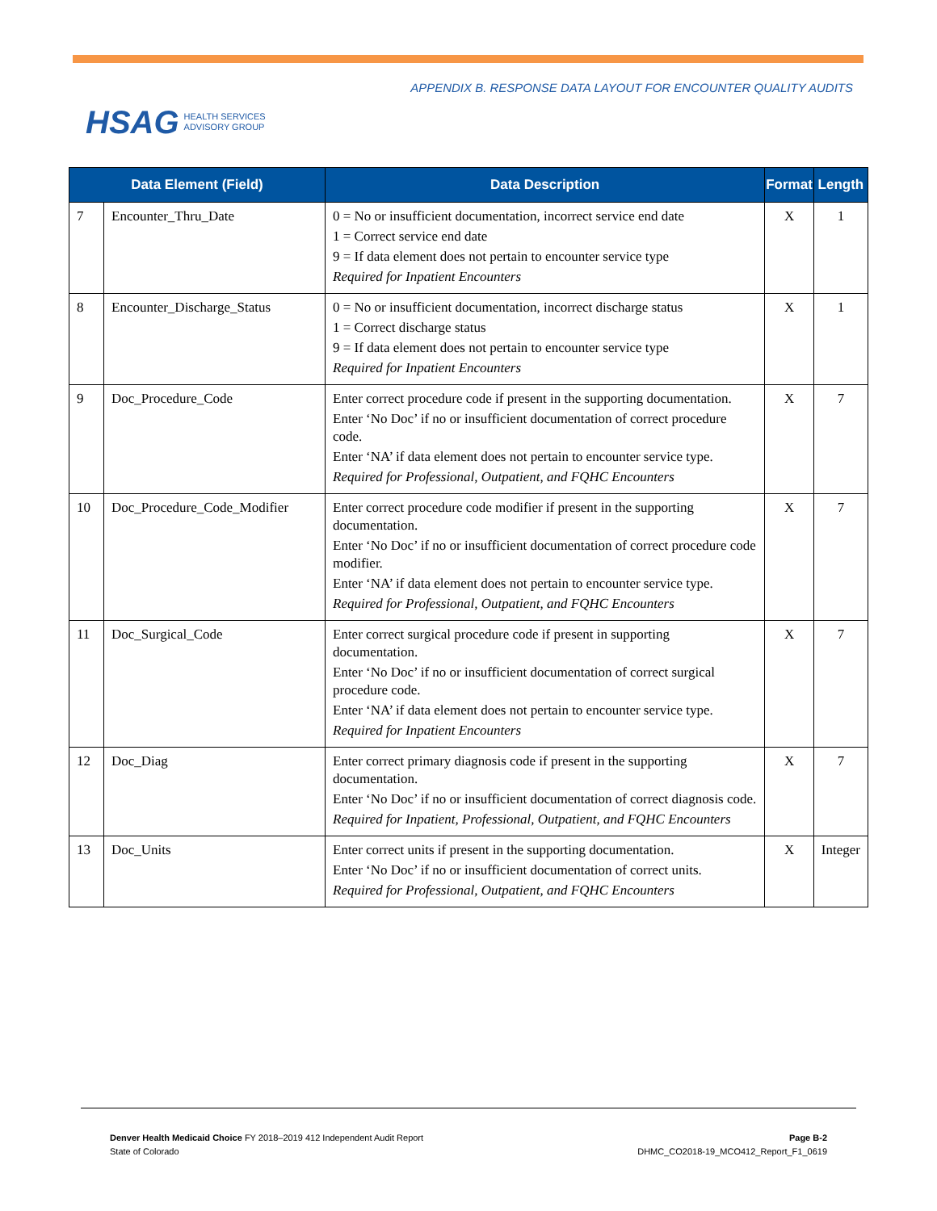HSAG HEALTH SERVICES
ADVISORY GROUP
APPENDIX B. RESPONSE DATA LAYOUT FOR ENCOUNTER QUALITY AUDITS
| Data Element (Field) | | Data Description | Format | Length |
| --- | --- | --- | --- | --- |
| 7 | Encounter_Thru_Date | 0 = No or insufficient documentation, incorrect service end date 1 = Correct service end date 9 = If data element does not pertain to encounter service type Required for Inpatient Encounters | X | 1 |
| 8 | Encounter_Discharge_Status | 0 = No or insufficient documentation, incorrect discharge status 1 = Correct discharge status 9 = If data element does not pertain to encounter service type Required for Inpatient Encounters | X | 1 |
| 9 | Doc_Procedure_Code | Enter correct procedure code if present in the supporting documentation. Enter ‘No Doc’ if no or insufficient documentation of correct procedure code. Enter ‘NA’ if data element does not pertain to encounter service type. Required for Professional, Outpatient, and FQHC Encounters | X | 7 |
| 10 | Doc_Procedure_Code_Modifier | Enter correct procedure code modifier if present in the supporting documentation. Enter ‘No Doc’ if no or insufficient documentation of correct procedure code modifier. Enter ‘NA’ if data element does not pertain to encounter service type. Required for Professional, Outpatient, and FQHC Encounters | X | 7 |
| 11 | Doc_Surgical_Code | Enter correct surgical procedure code if present in supporting documentation. Enter ‘No Doc’ if no or insufficient documentation of correct surgical procedure code. Enter ‘NA’ if data element does not pertain to encounter service type. Required for Inpatient Encounters | X | 7 |
| 12 | Doc_Diag | Enter correct primary diagnosis code if present in the supporting documentation. Enter ‘No Doc’ if no or insufficient documentation of correct diagnosis code. Required for Inpatient, Professional, Outpatient, and FQHC Encounters | X | 7 |
| 13 | Doc_Units | Enter correct units if present in the supporting documentation. Enter ‘No Doc’ if no or insufficient documentation of correct units. Required for Professional, Outpatient, and FQHC Encounters | X | Integer |
Denver Health Medicaid Choice FY 2018–2019 412 Independent Audit Report
State of Colorado
Page B-2
DHMC_CO2018-19_MCO412_Report_F1_0619